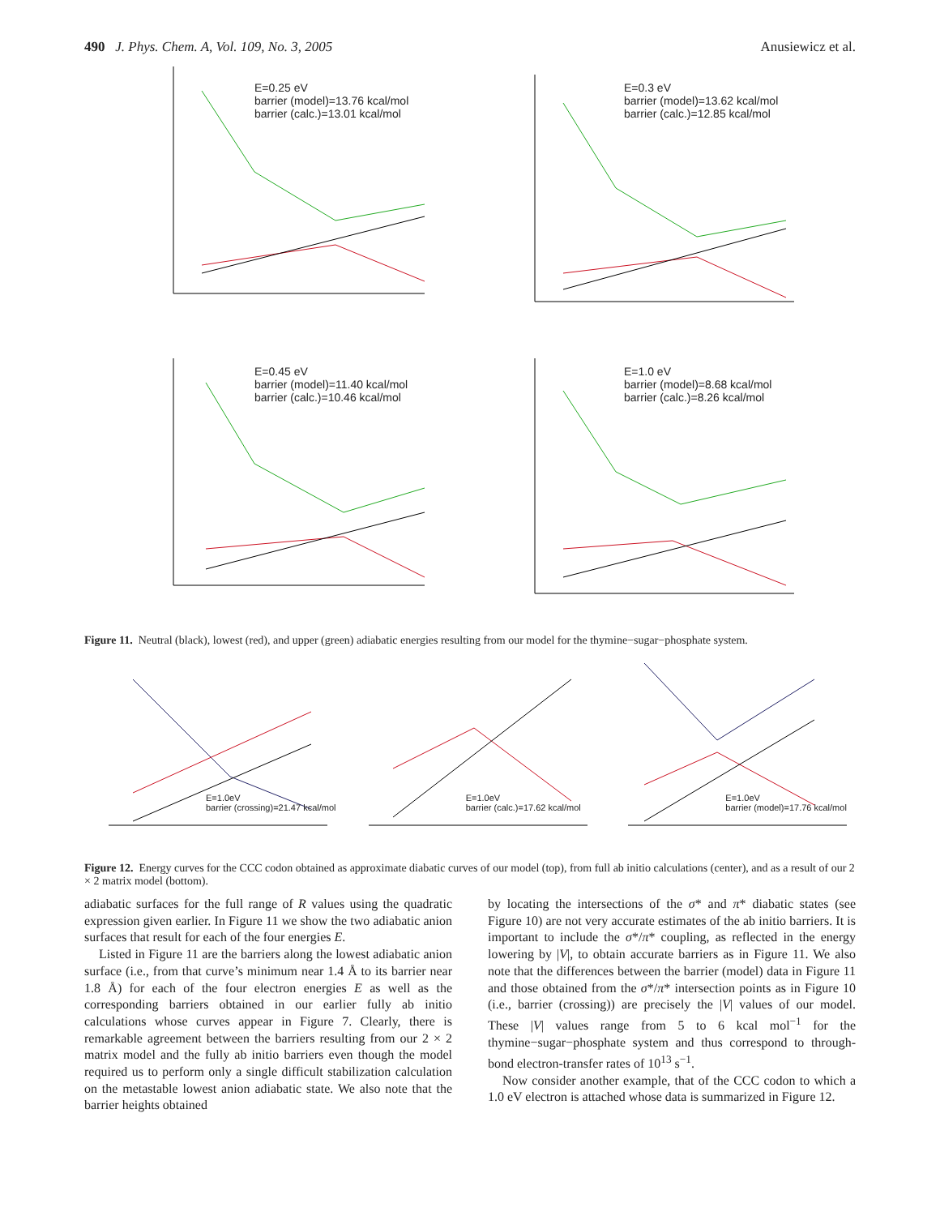490 J. Phys. Chem. A, Vol. 109, No. 3, 2005 Anusiewicz et al.
E=0.25 eV
barrier (model)=13.76 kcal/mol
barrier (calc.)=13.01 kcal/mol
E=0.3 eV
barrier (model)=13.62 kcal/mol
barrier (calc.)=12.85 kcal/mol
E=0.45 eV
barrier (model)=11.40 kcal/mol
barrier (calc.)=10.46 kcal/mol
E=1.0 eV
barrier (model)=8.68 kcal/mol
barrier (calc.)=8.26 kcal/mol
Figure 11. Neutral (black), lowest (red), and upper (green) adiabatic energies resulting from our model for the thymine−sugar−phosphate system.
E=1.0eV
barrier (crossing)=21.47 kcal/mol
E=1.0eV
barrier (calc.)=17.62 kcal/mol
E=1.0eV
barrier (model)=17.76 kcal/mol
Figure 12. Energy curves for the CCC codon obtained as approximate diabatic curves of our model (top), from full ab initio calculations (center), and as a result of our 2 × 2 matrix model (bottom).
adiabatic surfaces for the full range of R values using the quadratic expression given earlier. In Figure 11 we show the two adiabatic anion surfaces that result for each of the four energies E.
Listed in Figure 11 are the barriers along the lowest adiabatic anion surface (i.e., from that curve’s minimum near 1.4 Å to its barrier near 1.8 Å) for each of the four electron energies E as well as the corresponding barriers obtained in our earlier fully ab initio calculations whose curves appear in Figure 7. Clearly, there is remarkable agreement between the barriers resulting from our 2 × 2 matrix model and the fully ab initio barriers even though the model required us to perform only a single difficult stabilization calculation on the metastable lowest anion adiabatic state. We also note that the barrier heights obtained
by locating the intersections of the σ* and π* diabatic states (see Figure 10) are not very accurate estimates of the ab initio barriers. It is important to include the σ*/π* coupling, as reflected in the energy lowering by |V|, to obtain accurate barriers as in Figure 11. We also note that the differences between the barrier (model) data in Figure 11 and those obtained from the σ*/π* intersection points as in Figure 10 (i.e., barrier (crossing)) are precisely the |V| values of our model. These |V| values range from 5 to 6 kcal mol<sup>−1</sup> for the thymine−sugar−phosphate system and thus correspond to through-bond electron-transfer rates of 10<sup>13</sup> s<sup>−1</sup>.
Now consider another example, that of the CCC codon to which a 1.0 eV electron is attached whose data is summarized in Figure 12.